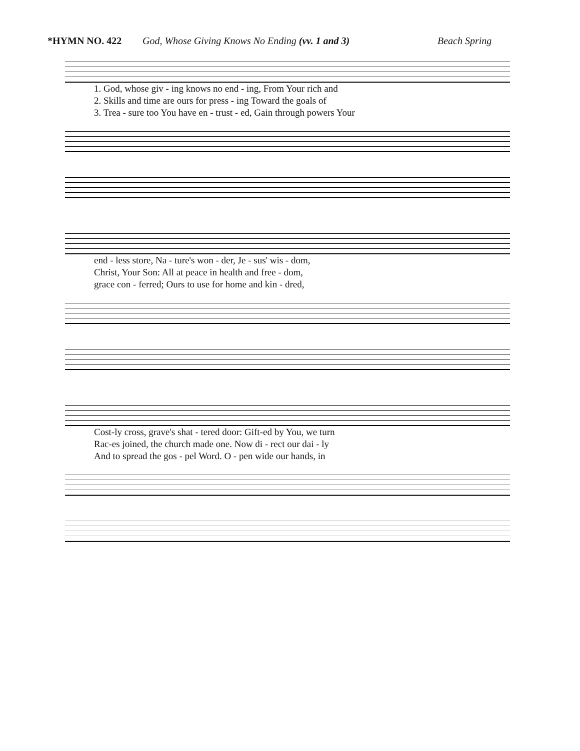*HYMN NO. 422 God, Whose Giving Knows No Ending (vv. 1 and 3) Beach Spring
| 1. God, whose giv - ing knows no end - ing, From Your rich and |
| 2. Skills and time are ours for press - ing Toward the goals of |
| 3. Trea - sure too You have en - trust - ed, Gain through powers Your |
| end - less store, Na - ture's won - der, Je - sus' wis - dom, |
| Christ, Your Son: All at peace in health and free - dom, |
| grace con - ferred; Ours to use for home and kin - dred, |
| Cost-ly cross, grave's shat - tered door: Gift-ed by You, we turn |
| Rac-es joined, the church made one. Now di - rect our dai - ly |
| And to spread the gos - pel Word. O - pen wide our hands, in |